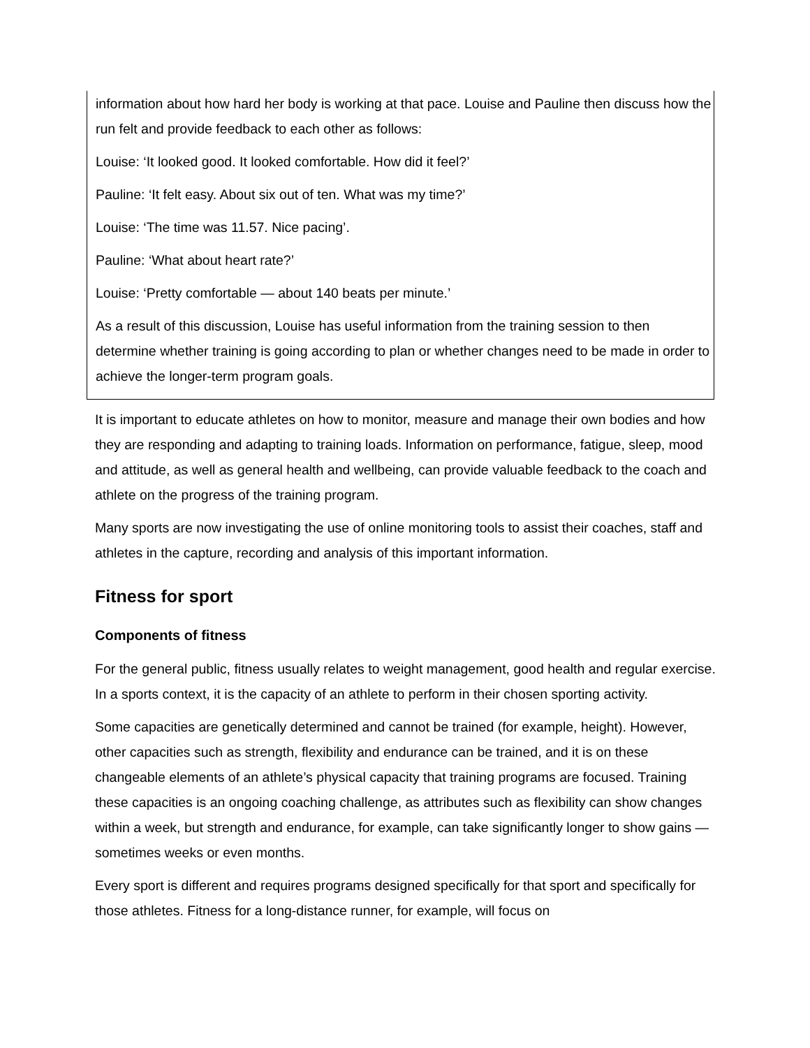information about how hard her body is working at that pace. Louise and Pauline then discuss how the run felt and provide feedback to each other as follows:
Louise: ‘It looked good. It looked comfortable. How did it feel?’
Pauline: ‘It felt easy. About six out of ten. What was my time?’
Louise: ‘The time was 11.57. Nice pacing’.
Pauline: ‘What about heart rate?’
Louise: ‘Pretty comfortable — about 140 beats per minute.’
As a result of this discussion, Louise has useful information from the training session to then determine whether training is going according to plan or whether changes need to be made in order to achieve the longer-term program goals.
It is important to educate athletes on how to monitor, measure and manage their own bodies and how they are responding and adapting to training loads. Information on performance, fatigue, sleep, mood and attitude, as well as general health and wellbeing, can provide valuable feedback to the coach and athlete on the progress of the training program.
Many sports are now investigating the use of online monitoring tools to assist their coaches, staff and athletes in the capture, recording and analysis of this important information.
Fitness for sport
Components of fitness
For the general public, fitness usually relates to weight management, good health and regular exercise. In a sports context, it is the capacity of an athlete to perform in their chosen sporting activity.
Some capacities are genetically determined and cannot be trained (for example, height). However, other capacities such as strength, flexibility and endurance can be trained, and it is on these changeable elements of an athlete’s physical capacity that training programs are focused. Training these capacities is an ongoing coaching challenge, as attributes such as flexibility can show changes within a week, but strength and endurance, for example, can take significantly longer to show gains — sometimes weeks or even months.
Every sport is different and requires programs designed specifically for that sport and specifically for those athletes. Fitness for a long-distance runner, for example, will focus on